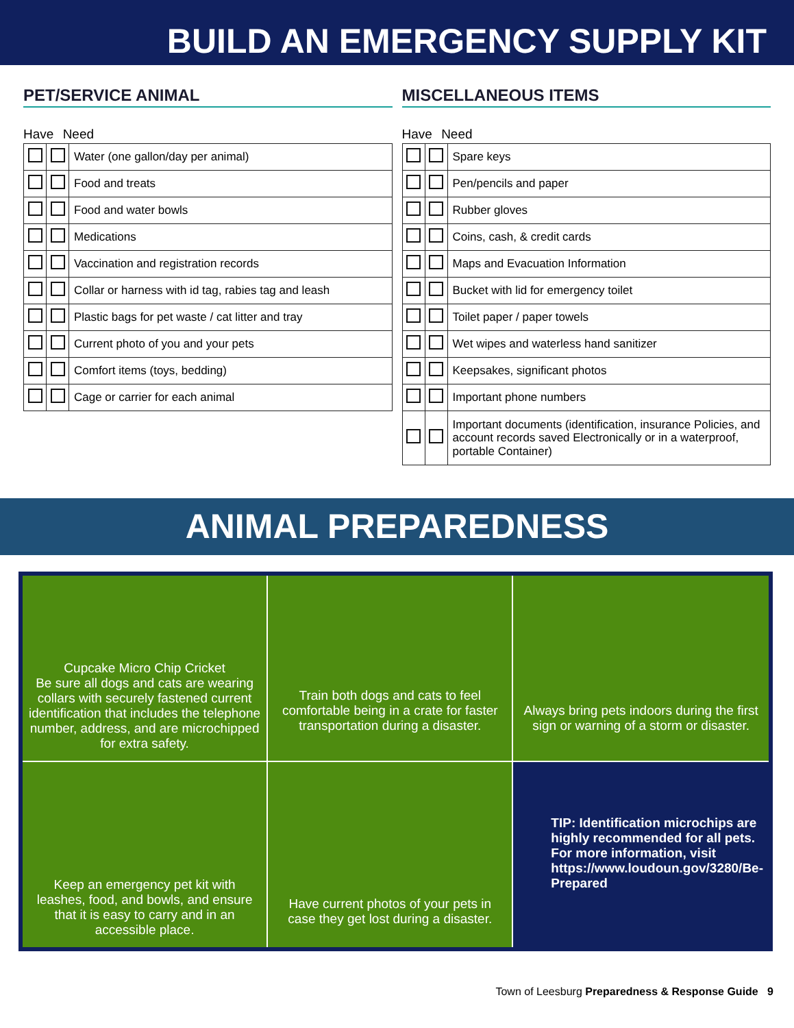BUILD AN EMERGENCY SUPPLY KIT
PET/SERVICE ANIMAL
Have Need
| | | Water (one gallon/day per animal) |
| | | Food and treats |
| | | Food and water bowls |
| | | Medications |
| | | Vaccination and registration records |
| | | Collar or harness with id tag, rabies tag and leash |
| | | Plastic bags for pet waste / cat litter and tray |
| | | Current photo of you and your pets |
| | | Comfort items (toys, bedding) |
| | | Cage or carrier for each animal |
MISCELLANEOUS ITEMS
Have Need
| | | Spare keys |
| | | Pen/pencils and paper |
| | | Rubber gloves |
| | | Coins, cash, & credit cards |
| | | Maps and Evacuation Information |
| | | Bucket with lid for emergency toilet |
| | | Toilet paper / paper towels |
| | | Wet wipes and waterless hand sanitizer |
| | | Keepsakes, significant photos |
| | | Important phone numbers |
| | | Important documents (identification, insurance Policies, and account records saved Electronically or in a waterproof, portable Container) |
ANIMAL PREPAREDNESS
Cupcake Micro Chip Cricket
Be sure all dogs and cats are wearing collars with securely fastened current identification that includes the telephone number, address, and are microchipped for extra safety.
Train both dogs and cats to feel comfortable being in a crate for faster transportation during a disaster.
Always bring pets indoors during the first sign or warning of a storm or disaster.
Keep an emergency pet kit with leashes, food, and bowls, and ensure that it is easy to carry and in an accessible place.
Have current photos of your pets in case they get lost during a disaster.
TIP: Identification microchips are highly recommended for all pets. For more information, visit https://www.loudoun.gov/3280/Be-Prepared
Town of Leesburg Preparedness & Response Guide 9